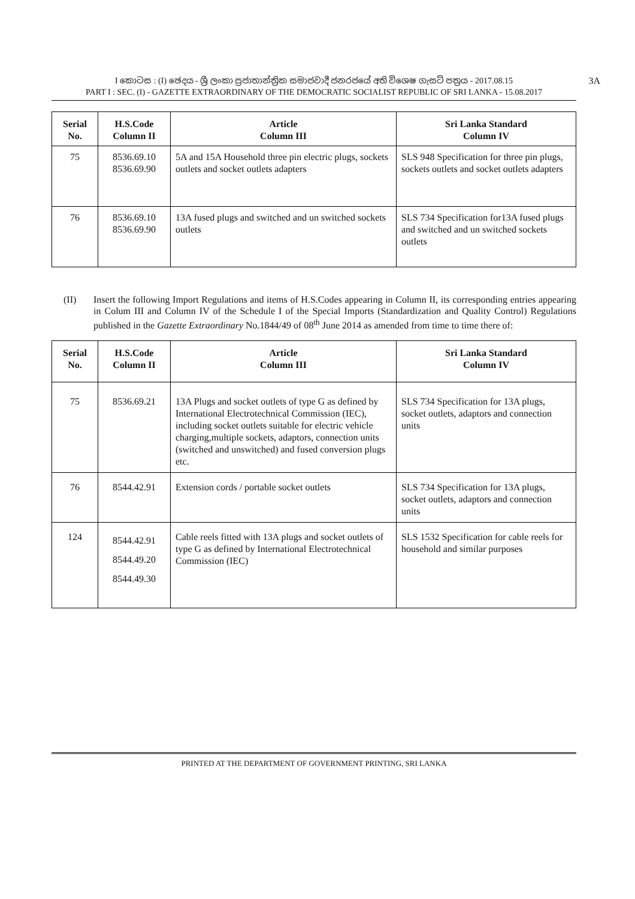I කොටස : (I) ඡෙදය - ශ්‍රී ලංකා ප්‍රජාතාන්ත්‍රික සමාජවාදී ජනරජයේ අති විශෙෂ ගැසට් පත්‍රය - 2017.08.15
PART I : SEC. (I) - GAZETTE EXTRAORDINARY OF THE DEMOCRATIC SOCIALIST REPUBLIC OF SRI LANKA - 15.08.2017
3A
| Serial No. | H.S.Code Column II | Article Column III | Sri Lanka Standard Column IV |
| --- | --- | --- | --- |
| 75 | 8536.69.10 8536.69.90 | 5A and 15A Household three pin electric plugs, sockets outlets and socket outlets adapters | SLS 948 Specification for three pin plugs, sockets outlets and socket outlets adapters |
| 76 | 8536.69.10 8536.69.90 | 13A fused plugs and switched and un switched sockets outlets | SLS 734 Specification for13A fused plugs and switched and un switched sockets outlets |
(II) Insert the following Import Regulations and items of H.S.Codes appearing in Column II, its corresponding entries appearing in Colum III and Column IV of the Schedule I of the Special Imports (Standardization and Quality Control) Regulations published in the Gazette Extraordinary No.1844/49 of 08<sup>th</sup> June 2014 as amended from time to time there of:
| Serial No. | H.S.Code Column II | Article Column III | Sri Lanka Standard Column IV |
| --- | --- | --- | --- |
| 75 | 8536.69.21 | 13A Plugs and socket outlets of type G as defined by International Electrotechnical Commission (IEC), including socket outlets suitable for electric vehicle charging,multiple sockets, adaptors, connection units (switched and unswitched) and fused conversion plugs etc. | SLS 734 Specification for 13A plugs, socket outlets, adaptors and connection units |
| 76 | 8544.42.91 | Extension cords / portable socket outlets | SLS 734 Specification for 13A plugs, socket outlets, adaptors and connection units |
| 124 | 8544.42.91 8544.49.20 8544.49.30 | Cable reels fitted with 13A plugs and socket outlets of type G as defined by International Electrotechnical Commission (IEC) | SLS 1532 Specification for cable reels for household and similar purposes |
PRINTED AT THE DEPARTMENT OF GOVERNMENT PRINTING, SRI LANKA